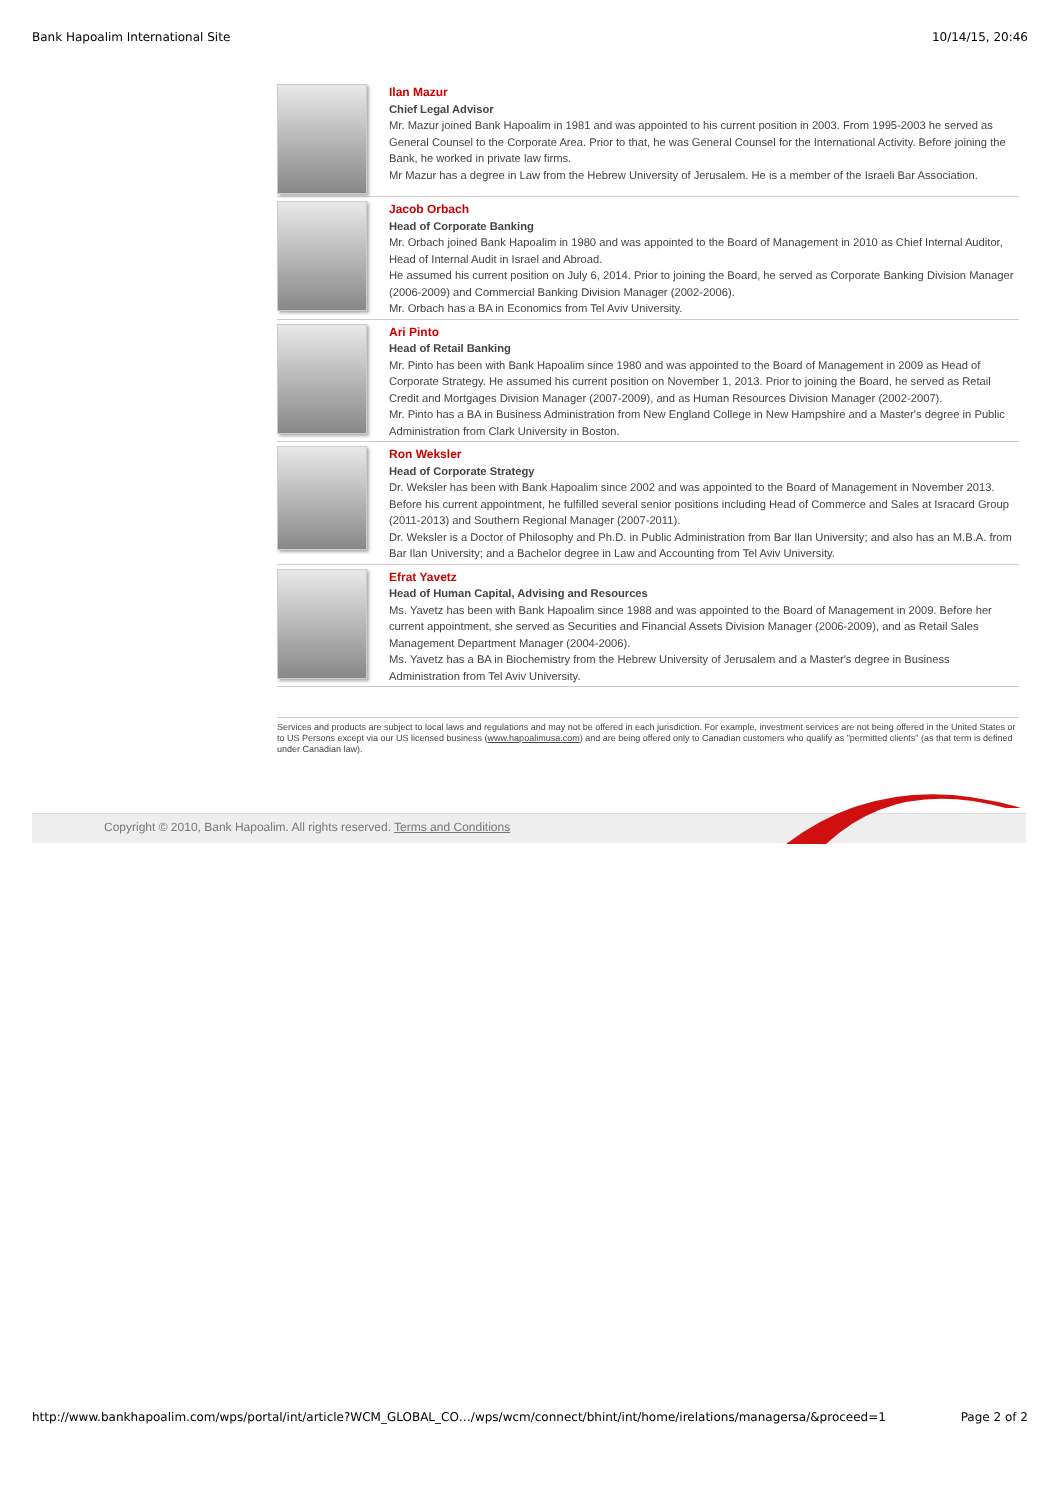Bank Hapoalim International Site 10/14/15, 20:46
Ilan Mazur
Chief Legal Advisor
Mr. Mazur joined Bank Hapoalim in 1981 and was appointed to his current position in 2003. From 1995-2003 he served as General Counsel to the Corporate Area. Prior to that, he was General Counsel for the International Activity. Before joining the Bank, he worked in private law firms.
Mr Mazur has a degree in Law from the Hebrew University of Jerusalem. He is a member of the Israeli Bar Association.
Jacob Orbach
Head of Corporate Banking
Mr. Orbach joined Bank Hapoalim in 1980 and was appointed to the Board of Management in 2010 as Chief Internal Auditor, Head of Internal Audit in Israel and Abroad.
He assumed his current position on July 6, 2014. Prior to joining the Board, he served as Corporate Banking Division Manager (2006-2009) and Commercial Banking Division Manager (2002-2006).
Mr. Orbach has a BA in Economics from Tel Aviv University.
Ari Pinto
Head of Retail Banking
Mr. Pinto has been with Bank Hapoalim since 1980 and was appointed to the Board of Management in 2009 as Head of Corporate Strategy. He assumed his current position on November 1, 2013. Prior to joining the Board, he served as Retail Credit and Mortgages Division Manager (2007-2009), and as Human Resources Division Manager (2002-2007).
Mr. Pinto has a BA in Business Administration from New England College in New Hampshire and a Master's degree in Public Administration from Clark University in Boston.
Ron Weksler
Head of Corporate Strategy
Dr. Weksler has been with Bank Hapoalim since 2002 and was appointed to the Board of Management in November 2013. Before his current appointment, he fulfilled several senior positions including Head of Commerce and Sales at Isracard Group (2011-2013) and Southern Regional Manager (2007-2011).
Dr. Weksler is a Doctor of Philosophy and Ph.D. in Public Administration from Bar Ilan University; and also has an M.B.A. from Bar Ilan University; and a Bachelor degree in Law and Accounting from Tel Aviv University.
Efrat Yavetz
Head of Human Capital, Advising and Resources
Ms. Yavetz has been with Bank Hapoalim since 1988 and was appointed to the Board of Management in 2009. Before her current appointment, she served as Securities and Financial Assets Division Manager (2006-2009), and as Retail Sales Management Department Manager (2004-2006).
Ms. Yavetz has a BA in Biochemistry from the Hebrew University of Jerusalem and a Master's degree in Business Administration from Tel Aviv University.
Services and products are subject to local laws and regulations and may not be offered in each jurisdiction. For example, investment services are not being offered in the United States or to US Persons except via our US licensed business (www.hapoalimusa.com) and are being offered only to Canadian customers who qualify as "permitted clients" (as that term is defined under Canadian law).
Copyright © 2010, Bank Hapoalim. All rights reserved. Terms and Conditions
http://www.bankhapoalim.com/wps/portal/int/article?WCM_GLOBAL_CO…/wps/wcm/connect/bhint/int/home/irelations/managersa/&proceed=1 Page 2 of 2